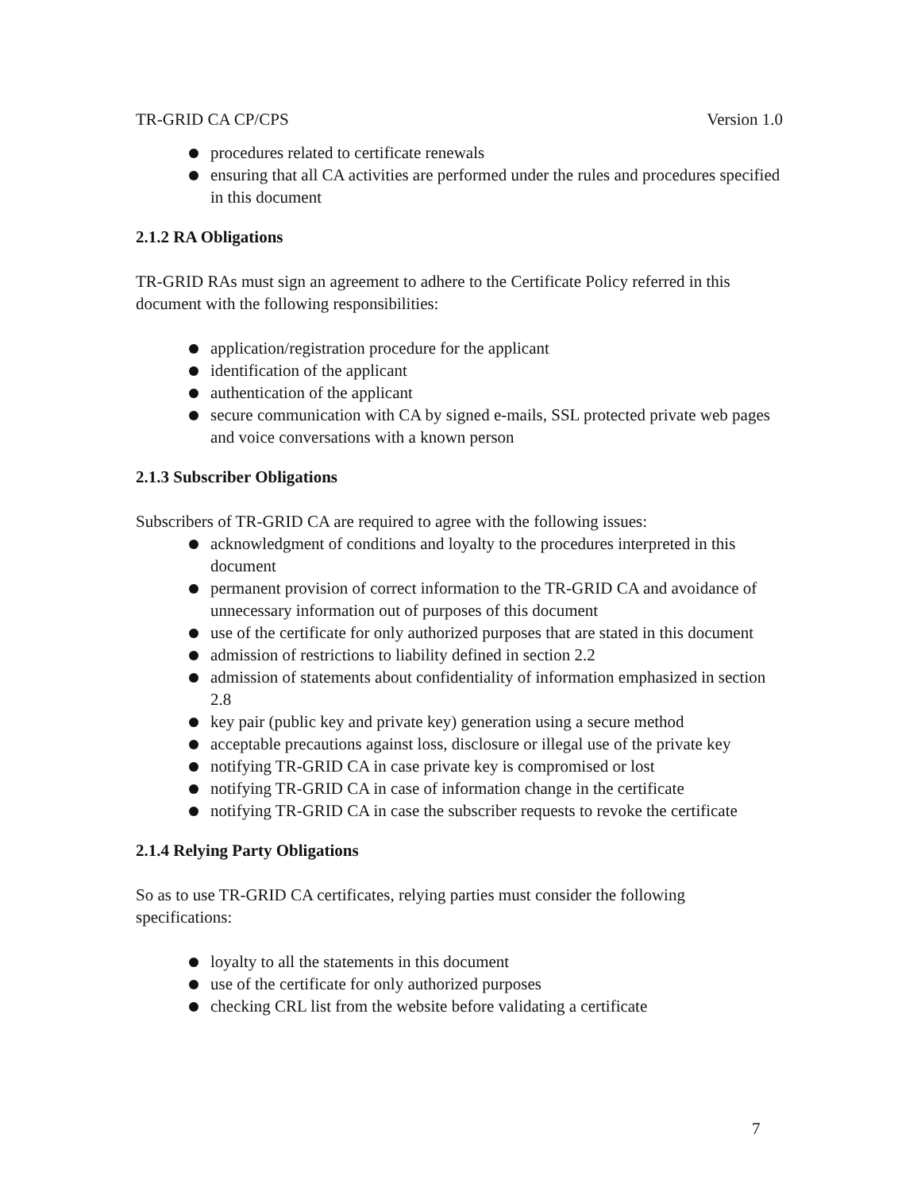TR-GRID CA CP/CPS Version 1.0
procedures related to certificate renewals
ensuring that all CA activities are performed under the rules and procedures specified in this document
2.1.2 RA Obligations
TR-GRID RAs must sign an agreement to adhere to the Certificate Policy referred in this document with the following responsibilities:
application/registration procedure for the applicant
identification of the applicant
authentication of the applicant
secure communication with CA by signed e-mails, SSL protected private web pages and voice conversations with a known person
2.1.3 Subscriber Obligations
Subscribers of TR-GRID CA are required to agree with the following issues:
acknowledgment of conditions and loyalty to the procedures interpreted in this document
permanent provision of correct information to the TR-GRID CA and avoidance of unnecessary information out of purposes of this document
use of the certificate for only authorized purposes that are stated in this document
admission of restrictions to liability defined in section 2.2
admission of statements about confidentiality of information emphasized in section 2.8
key pair (public key and private key) generation using a secure method
acceptable precautions against loss, disclosure or illegal use of the private key
notifying TR-GRID CA in case private key is compromised or lost
notifying TR-GRID CA in case of information change in the certificate
notifying TR-GRID CA in case the subscriber requests to revoke the certificate
2.1.4 Relying Party Obligations
So as to use TR-GRID CA certificates, relying parties must consider the following specifications:
loyalty to all the statements in this document
use of the certificate for only authorized purposes
checking CRL list from the website before validating a certificate
7